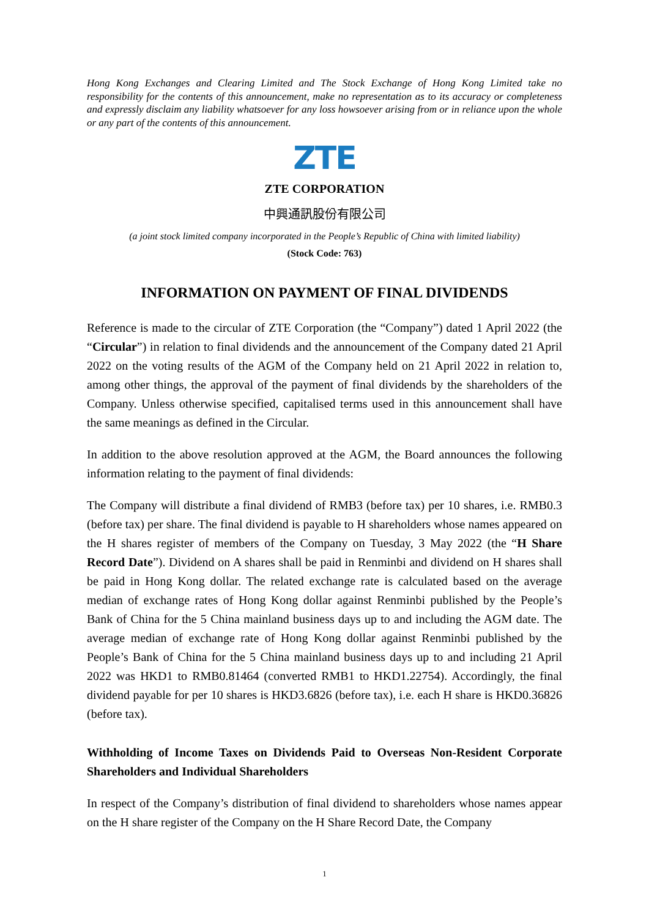Hong Kong Exchanges and Clearing Limited and The Stock Exchange of Hong Kong Limited take no responsibility for the contents of this announcement, make no representation as to its accuracy or completeness and expressly disclaim any liability whatsoever for any loss howsoever arising from or in reliance upon the whole or any part of the contents of this announcement.
ZTE
ZTE CORPORATION
中興通訊股份有限公司
(a joint stock limited company incorporated in the People’s Republic of China with limited liability)
(Stock Code: 763)
INFORMATION ON PAYMENT OF FINAL DIVIDENDS
Reference is made to the circular of ZTE Corporation (the “Company”) dated 1 April 2022 (the “Circular”) in relation to final dividends and the announcement of the Company dated 21 April 2022 on the voting results of the AGM of the Company held on 21 April 2022 in relation to, among other things, the approval of the payment of final dividends by the shareholders of the Company. Unless otherwise specified, capitalised terms used in this announcement shall have the same meanings as defined in the Circular.
In addition to the above resolution approved at the AGM, the Board announces the following information relating to the payment of final dividends:
The Company will distribute a final dividend of RMB3 (before tax) per 10 shares, i.e. RMB0.3 (before tax) per share. The final dividend is payable to H shareholders whose names appeared on the H shares register of members of the Company on Tuesday, 3 May 2022 (the “H Share Record Date”). Dividend on A shares shall be paid in Renminbi and dividend on H shares shall be paid in Hong Kong dollar. The related exchange rate is calculated based on the average median of exchange rates of Hong Kong dollar against Renminbi published by the People’s Bank of China for the 5 China mainland business days up to and including the AGM date. The average median of exchange rate of Hong Kong dollar against Renminbi published by the People’s Bank of China for the 5 China mainland business days up to and including 21 April 2022 was HKD1 to RMB0.81464 (converted RMB1 to HKD1.22754). Accordingly, the final dividend payable for per 10 shares is HKD3.6826 (before tax), i.e. each H share is HKD0.36826 (before tax).
Withholding of Income Taxes on Dividends Paid to Overseas Non-Resident Corporate Shareholders and Individual Shareholders
In respect of the Company’s distribution of final dividend to shareholders whose names appear on the H share register of the Company on the H Share Record Date, the Company
1